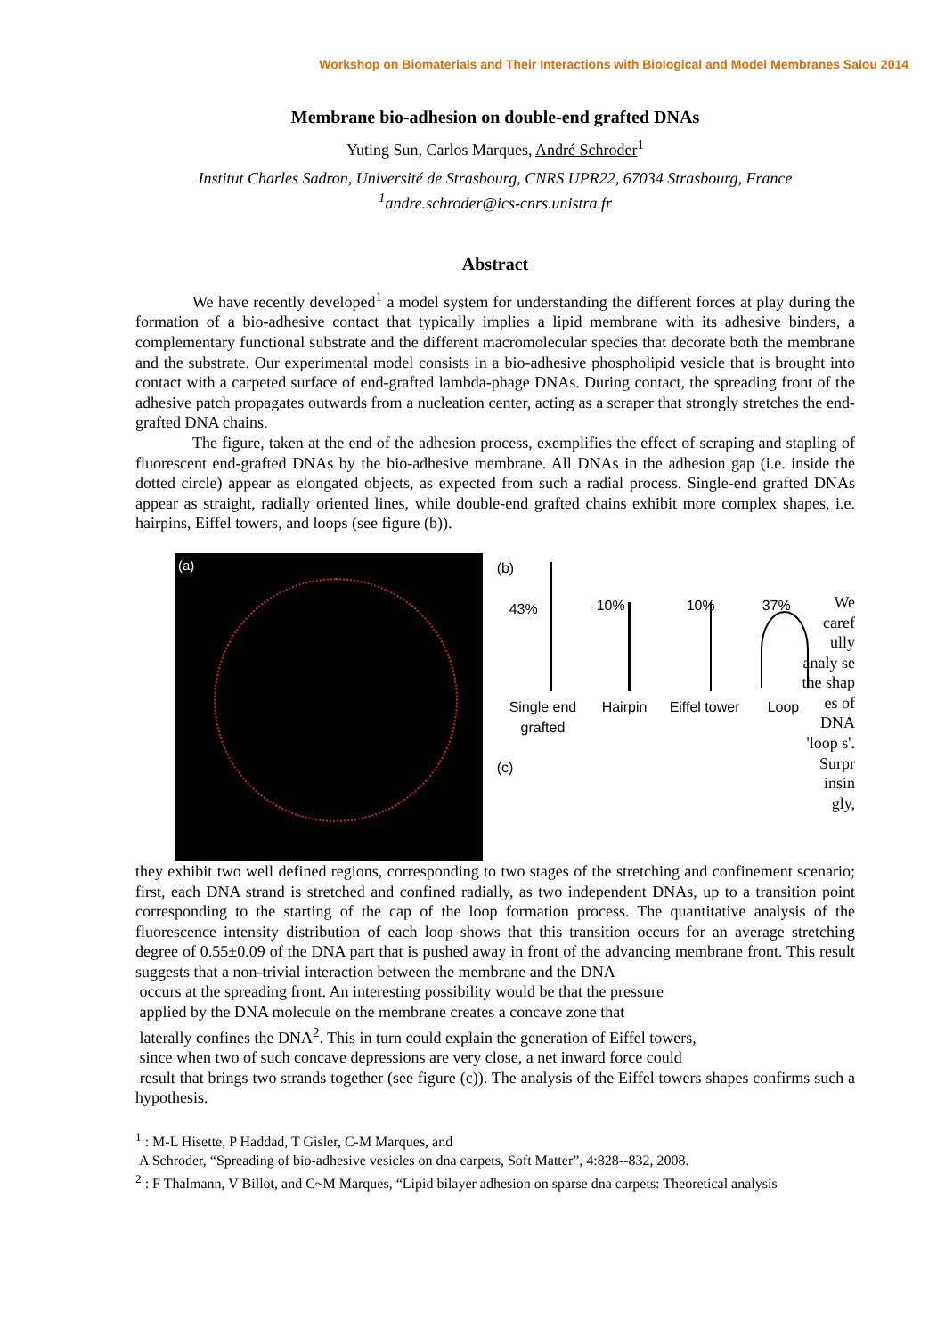Workshop on Biomaterials and Their Interactions with Biological and Model Membranes Salou 2014
Membrane bio-adhesion on double-end grafted DNAs
Yuting Sun, Carlos Marques, André Schroder<sup>1</sup>
Institut Charles Sadron, Université de Strasbourg, CNRS UPR22, 67034 Strasbourg, France
<sup>1</sup> andre.schroder@ics-cnrs.unistra.fr
Abstract
We have recently developed<sup>1</sup> a model system for understanding the different forces at play during the formation of a bio-adhesive contact that typically implies a lipid membrane with its adhesive binders, a complementary functional substrate and the different macromolecular species that decorate both the membrane and the substrate. Our experimental model consists in a bio-adhesive phospholipid vesicle that is brought into contact with a carpeted surface of end-grafted lambda-phage DNAs. During contact, the spreading front of the adhesive patch propagates outwards from a nucleation center, acting as a scraper that strongly stretches the end-grafted DNA chains.
The figure, taken at the end of the adhesion process, exemplifies the effect of scraping and stapling of fluorescent end-grafted DNAs by the bio-adhesive membrane. All DNAs in the adhesion gap (i.e. inside the dotted circle) appear as elongated objects, as expected from such a radial process. Single-end grafted DNAs appear as straight, radially oriented lines, while double-end grafted chains exhibit more complex shapes, i.e. hairpins, Eiffel towers, and loops (see figure (b)).
(a)
(b)
43% 10% 10% 37%
Single end
grafted
Hairpin Eiffel tower Loop
(c)
We caref ully analy se the shap es of DNA 'loop s'. Surpr insin gly,
they exhibit two well defined regions, corresponding to two stages of the stretching and confinement scenario; first, each DNA strand is stretched and confined radially, as two independent DNAs, up to a transition point corresponding to the starting of the cap of the loop formation process. The quantitative analysis of the fluorescence intensity distribution of each loop shows that this transition occurs for an average stretching degree of 0.55±0.09 of the DNA part that is pushed away in front of the advancing membrane front. This result suggests that a non-trivial interaction between the membrane and the DNA
occurs at the spreading front. An interesting possibility would be that the pressure
applied by the DNA molecule on the membrane creates a concave zone that
laterally confines the DNA<sup>2</sup>. This in turn could explain the generation of Eiffel towers,
since when two of such concave depressions are very close, a net inward force could
result that brings two strands together (see figure (c)). The analysis of the Eiffel towers shapes confirms such a hypothesis.
<sup>1</sup> : M-L Hisette, P Haddad, T Gisler, C-M Marques, and
A Schroder, “Spreading of bio-adhesive vesicles on dna carpets, Soft Matter”, 4:828--832, 2008.
<sup>2</sup> : F Thalmann, V Billot, and C~M Marques, “Lipid bilayer adhesion on sparse dna carpets: Theoretical analysis